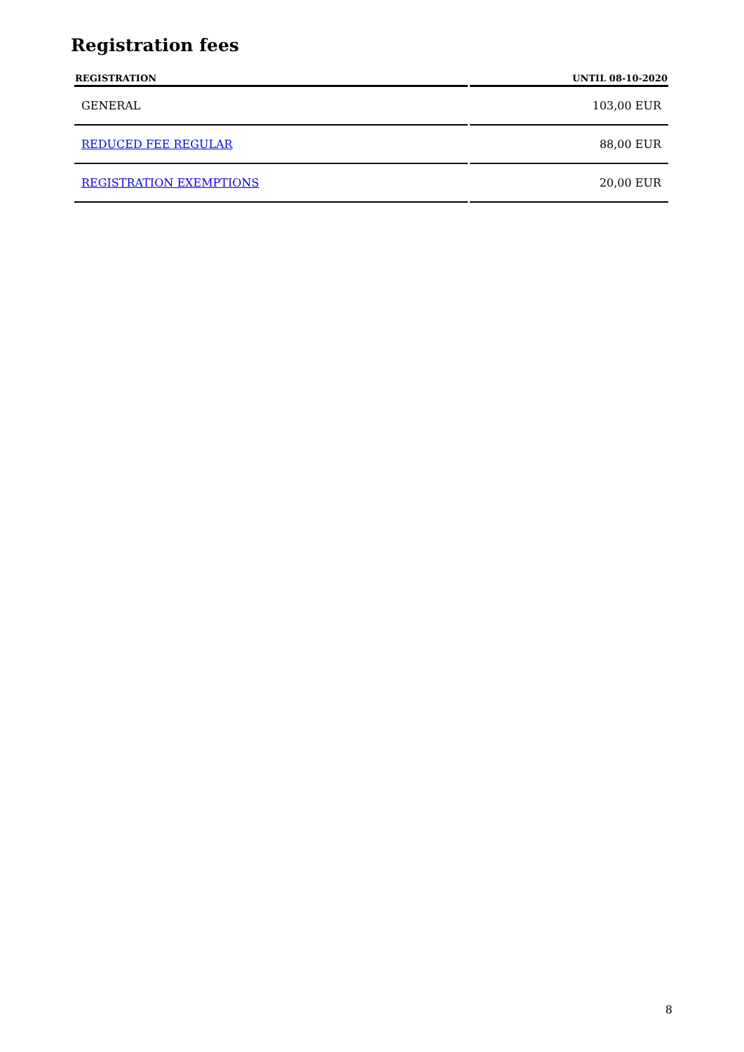Registration fees
| REGISTRATION | UNTIL 08-10-2020 |
| --- | --- |
| GENERAL | 103,00 EUR |
| REDUCED FEE REGULAR | 88,00 EUR |
| REGISTRATION EXEMPTIONS | 20,00 EUR |
8